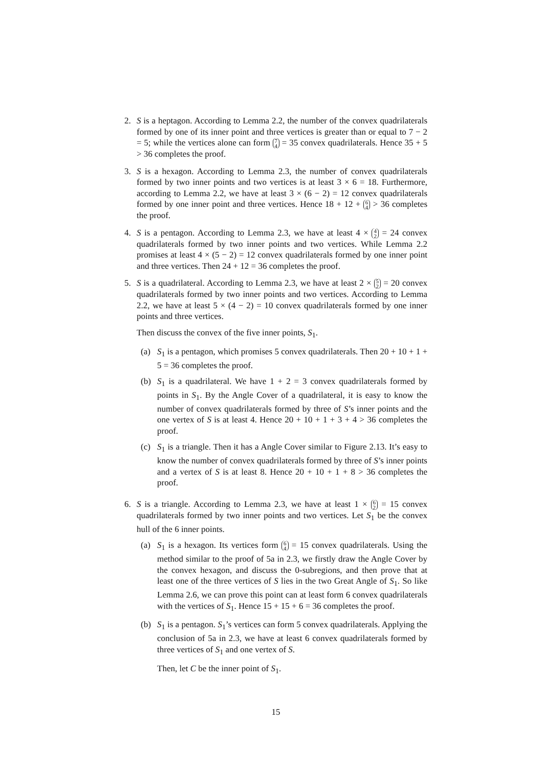2. S is a heptagon. According to Lemma 2.2, the number of the convex quadrilaterals formed by one of its inner point and three vertices is greater than or equal to 7 − 2 = 5; while the vertices alone can form 7
4 = 35 convex quadrilaterals. Hence 35 + 5 > 36 completes the proof.
3. S is a hexagon. According to Lemma 2.3, the number of convex quadrilaterals formed by two inner points and two vertices is at least 3 × 6 = 18. Furthermore, according to Lemma 2.2, we have at least 3 × (6 − 2) = 12 convex quadrilaterals formed by one inner point and three vertices. Hence 18 + 12 + 6
4 > 36 completes the proof.
4. S is a pentagon. According to Lemma 2.3, we have at least 4 × 4
2 = 24 convex quadrilaterals formed by two inner points and two vertices. While Lemma 2.2 promises at least 4 × (5 − 2) = 12 convex quadrilaterals formed by one inner point and three vertices. Then 24 + 12 = 36 completes the proof.
5. S is a quadrilateral. According to Lemma 2.3, we have at least 2 × 5
2 = 20 convex quadrilaterals formed by two inner points and two vertices. According to Lemma 2.2, we have at least 5 × (4 − 2) = 10 convex quadrilaterals formed by one inner points and three vertices.
Then discuss the convex of the five inner points, S<sub>1</sub>.
(a) S<sub>1</sub> is a pentagon, which promises 5 convex quadrilaterals. Then 20 + 10 + 1 + 5 = 36 completes the proof.
(b) S<sub>1</sub> is a quadrilateral. We have 1 + 2 = 3 convex quadrilaterals formed by points in S<sub>1</sub>. By the Angle Cover of a quadrilateral, it is easy to know the number of convex quadrilaterals formed by three of S’s inner points and the one vertex of S is at least 4. Hence 20 + 10 + 1 + 3 + 4 > 36 completes the proof.
(c) S<sub>1</sub> is a triangle. Then it has a Angle Cover similar to Figure 2.13. It’s easy to know the number of convex quadrilaterals formed by three of S’s inner points and a vertex of S is at least 8. Hence 20 + 10 + 1 + 8 > 36 completes the proof.
6. S is a triangle. According to Lemma 2.3, we have at least 1 × 6
2 = 15 convex quadrilaterals formed by two inner points and two vertices. Let S<sub>1</sub> be the convex hull of the 6 inner points.
(a) S<sub>1</sub> is a hexagon. Its vertices form 6
4 = 15 convex quadrilaterals. Using the method similar to the proof of 5a in 2.3, we firstly draw the Angle Cover by the convex hexagon, and discuss the 0-subregions, and then prove that at least one of the three vertices of S lies in the two Great Angle of S<sub>1</sub>. So like Lemma 2.6, we can prove this point can at least form 6 convex quadrilaterals with the vertices of S<sub>1</sub>. Hence 15 + 15 + 6 = 36 completes the proof.
(b) S<sub>1</sub> is a pentagon. S<sub>1</sub>’s vertices can form 5 convex quadrilaterals. Applying the conclusion of 5a in 2.3, we have at least 6 convex quadrilaterals formed by three vertices of S<sub>1</sub> and one vertex of S.
Then, let C be the inner point of S<sub>1</sub>.
15